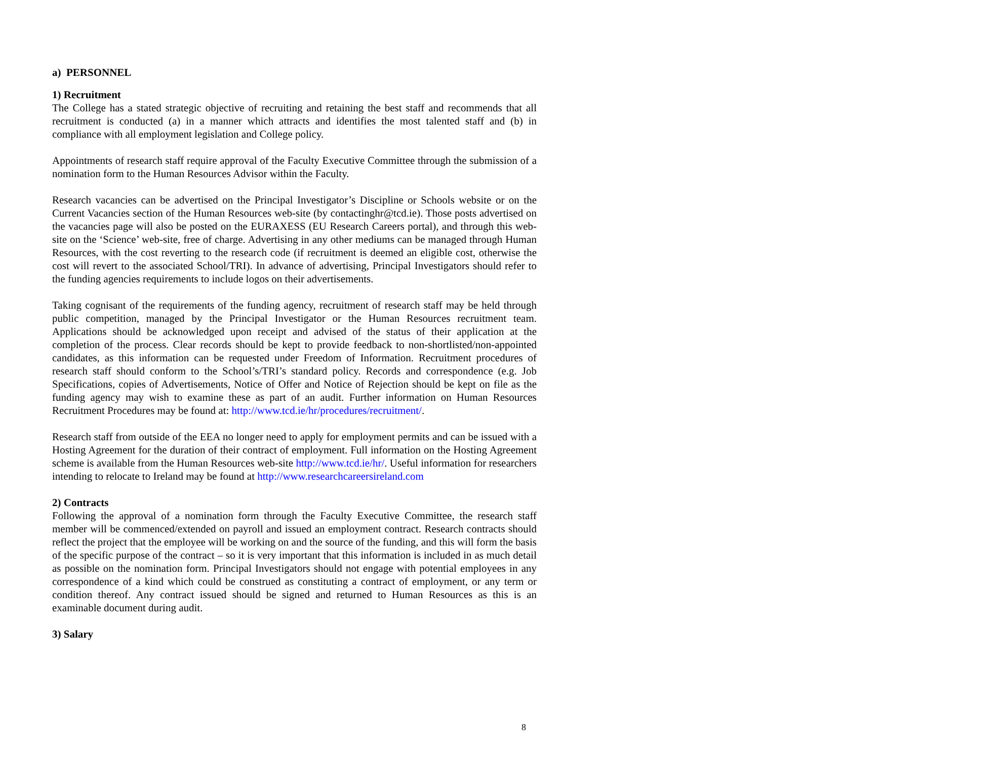a) PERSONNEL
1) Recruitment
The College has a stated strategic objective of recruiting and retaining the best staff and recommends that all recruitment is conducted (a) in a manner which attracts and identifies the most talented staff and (b) in compliance with all employment legislation and College policy.
Appointments of research staff require approval of the Faculty Executive Committee through the submission of a nomination form to the Human Resources Advisor within the Faculty.
Research vacancies can be advertised on the Principal Investigator’s Discipline or Schools website or on the Current Vacancies section of the Human Resources web-site (by contactinghr@tcd.ie). Those posts advertised on the vacancies page will also be posted on the EURAXESS (EU Research Careers portal), and through this web-site on the ‘Science’ web-site, free of charge. Advertising in any other mediums can be managed through Human Resources, with the cost reverting to the research code (if recruitment is deemed an eligible cost, otherwise the cost will revert to the associated School/TRI). In advance of advertising, Principal Investigators should refer to the funding agencies requirements to include logos on their advertisements.
Taking cognisant of the requirements of the funding agency, recruitment of research staff may be held through public competition, managed by the Principal Investigator or the Human Resources recruitment team. Applications should be acknowledged upon receipt and advised of the status of their application at the completion of the process. Clear records should be kept to provide feedback to non-shortlisted/non-appointed candidates, as this information can be requested under Freedom of Information. Recruitment procedures of research staff should conform to the School’s/TRI’s standard policy. Records and correspondence (e.g. Job Specifications, copies of Advertisements, Notice of Offer and Notice of Rejection should be kept on file as the funding agency may wish to examine these as part of an audit. Further information on Human Resources Recruitment Procedures may be found at: http://www.tcd.ie/hr/procedures/recruitment/.
Research staff from outside of the EEA no longer need to apply for employment permits and can be issued with a Hosting Agreement for the duration of their contract of employment. Full information on the Hosting Agreement scheme is available from the Human Resources web-site http://www.tcd.ie/hr/. Useful information for researchers intending to relocate to Ireland may be found at http://www.researchcareersireland.com
2) Contracts
Following the approval of a nomination form through the Faculty Executive Committee, the research staff member will be commenced/extended on payroll and issued an employment contract. Research contracts should reflect the project that the employee will be working on and the source of the funding, and this will form the basis of the specific purpose of the contract – so it is very important that this information is included in as much detail as possible on the nomination form. Principal Investigators should not engage with potential employees in any correspondence of a kind which could be construed as constituting a contract of employment, or any term or condition thereof. Any contract issued should be signed and returned to Human Resources as this is an examinable document during audit.
3) Salary
8